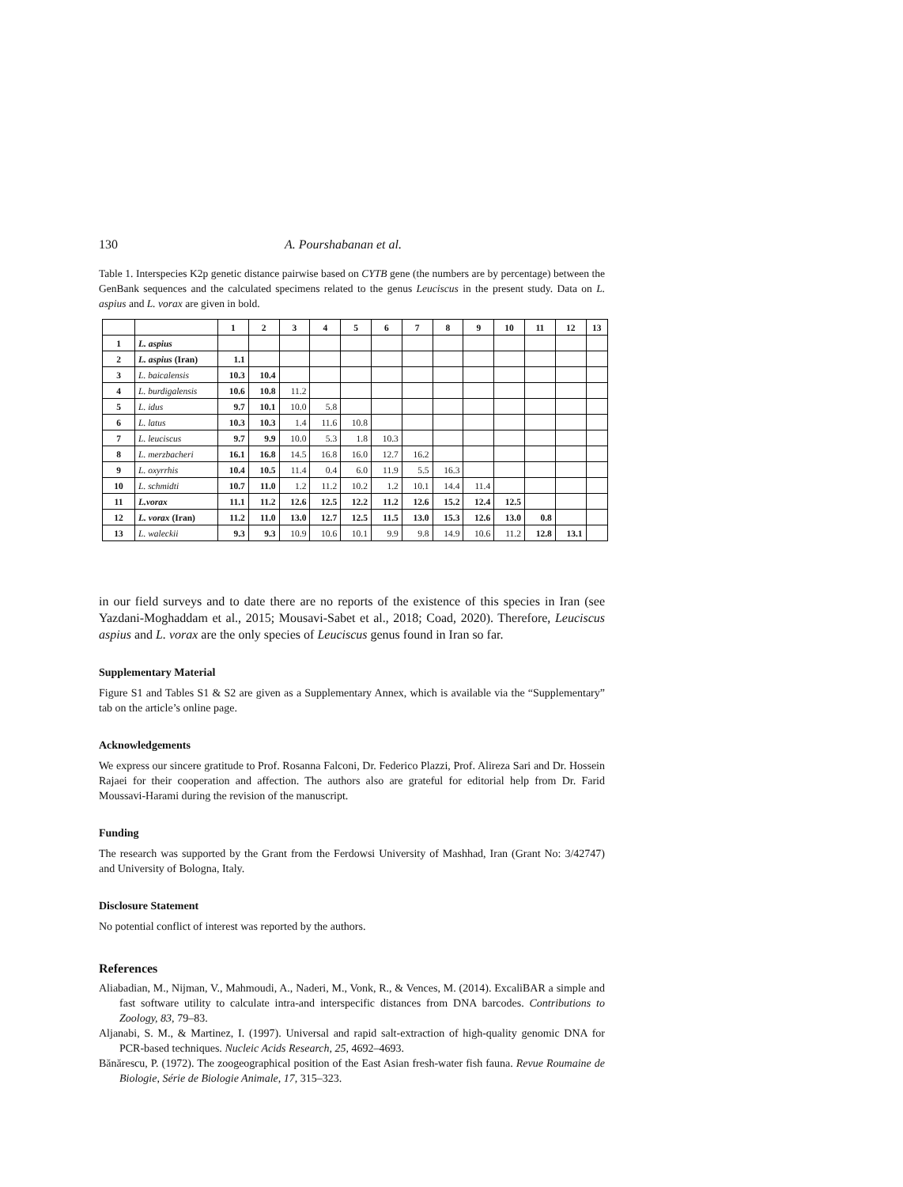130 A. Pourshabanan et al.
Table 1. Interspecies K2p genetic distance pairwise based on CYTB gene (the numbers are by percentage) between the GenBank sequences and the calculated specimens related to the genus Leuciscus in the present study. Data on L. aspius and L. vorax are given in bold.
| | | 1 | 2 | 3 | 4 | 5 | 6 | 7 | 8 | 9 | 10 | 11 | 12 | 13 |
| 1 | L. aspius | | | | | | | | | | | | | |
| 2 | L. aspius (Iran) | 1.1 | | | | | | | | | | | | |
| 3 | L. baicalensis | 10.3 | 10.4 | | | | | | | | | | | |
| 4 | L. burdigalensis | 10.6 | 10.8 | 11.2 | | | | | | | | | | |
| 5 | L. idus | 9.7 | 10.1 | 10.0 | 5.8 | | | | | | | | | |
| 6 | L. latus | 10.3 | 10.3 | 1.4 | 11.6 | 10.8 | | | | | | | | |
| 7 | L. leuciscus | 9.7 | 9.9 | 10.0 | 5.3 | 1.8 | 10.3 | | | | | | | |
| 8 | L. merzbacheri | 16.1 | 16.8 | 14.5 | 16.8 | 16.0 | 12.7 | 16.2 | | | | | | |
| 9 | L. oxyrrhis | 10.4 | 10.5 | 11.4 | 0.4 | 6.0 | 11.9 | 5.5 | 16.3 | | | | | |
| 10 | L. schmidti | 10.7 | 11.0 | 1.2 | 11.2 | 10.2 | 1.2 | 10.1 | 14.4 | 11.4 | | | | |
| 11 | L.vorax | 11.1 | 11.2 | 12.6 | 12.5 | 12.2 | 11.2 | 12.6 | 15.2 | 12.4 | 12.5 | | | |
| 12 | L. vorax (Iran) | 11.2 | 11.0 | 13.0 | 12.7 | 12.5 | 11.5 | 13.0 | 15.3 | 12.6 | 13.0 | 0.8 | | |
| 13 | L. waleckii | 9.3 | 9.3 | 10.9 | 10.6 | 10.1 | 9.9 | 9.8 | 14.9 | 10.6 | 11.2 | 12.8 | 13.1 | |
in our field surveys and to date there are no reports of the existence of this species in Iran (see Yazdani-Moghaddam et al., 2015; Mousavi-Sabet et al., 2018; Coad, 2020). Therefore, Leuciscus aspius and L. vorax are the only species of Leuciscus genus found in Iran so far.
Supplementary Material
Figure S1 and Tables S1 & S2 are given as a Supplementary Annex, which is available via the “Supplementary” tab on the article’s online page.
Acknowledgements
We express our sincere gratitude to Prof. Rosanna Falconi, Dr. Federico Plazzi, Prof. Alireza Sari and Dr. Hossein Rajaei for their cooperation and affection. The authors also are grateful for editorial help from Dr. Farid Moussavi-Harami during the revision of the manuscript.
Funding
The research was supported by the Grant from the Ferdowsi University of Mashhad, Iran (Grant No: 3/42747) and University of Bologna, Italy.
Disclosure Statement
No potential conflict of interest was reported by the authors.
References
Aliabadian, M., Nijman, V., Mahmoudi, A., Naderi, M., Vonk, R., & Vences, M. (2014). ExcaliBAR a simple and fast software utility to calculate intra-and interspecific distances from DNA barcodes. Contributions to Zoology, 83, 79–83.
Aljanabi, S. M., & Martinez, I. (1997). Universal and rapid salt-extraction of high-quality genomic DNA for PCR-based techniques. Nucleic Acids Research, 25, 4692–4693.
Bănărescu, P. (1972). The zoogeographical position of the East Asian fresh-water fish fauna. Revue Roumaine de Biologie, Série de Biologie Animale, 17, 315–323.